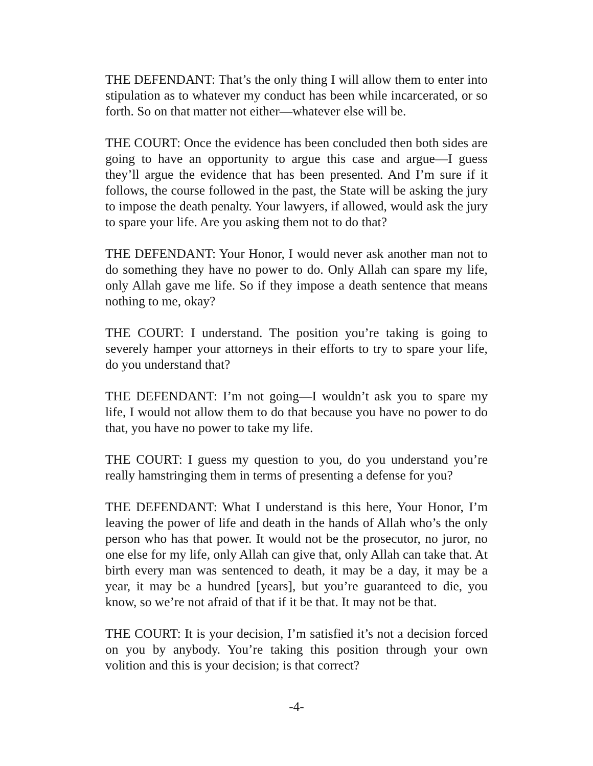THE DEFENDANT: That’s the only thing I will allow them to enter into stipulation as to whatever my conduct has been while incarcerated, or so forth. So on that matter not either—whatever else will be.
THE COURT: Once the evidence has been concluded then both sides are going to have an opportunity to argue this case and argue—I guess they’ll argue the evidence that has been presented. And I’m sure if it follows, the course followed in the past, the State will be asking the jury to impose the death penalty. Your lawyers, if allowed, would ask the jury to spare your life. Are you asking them not to do that?
THE DEFENDANT: Your Honor, I would never ask another man not to do something they have no power to do. Only Allah can spare my life, only Allah gave me life. So if they impose a death sentence that means nothing to me, okay?
THE COURT: I understand. The position you’re taking is going to severely hamper your attorneys in their efforts to try to spare your life, do you understand that?
THE DEFENDANT: I’m not going—I wouldn’t ask you to spare my life, I would not allow them to do that because you have no power to do that, you have no power to take my life.
THE COURT: I guess my question to you, do you understand you’re really hamstringing them in terms of presenting a defense for you?
THE DEFENDANT: What I understand is this here, Your Honor, I’m leaving the power of life and death in the hands of Allah who’s the only person who has that power. It would not be the prosecutor, no juror, no one else for my life, only Allah can give that, only Allah can take that. At birth every man was sentenced to death, it may be a day, it may be a year, it may be a hundred [years], but you’re guaranteed to die, you know, so we’re not afraid of that if it be that. It may not be that.
THE COURT: It is your decision, I’m satisfied it’s not a decision forced on you by anybody. You’re taking this position through your own volition and this is your decision; is that correct?
-4-